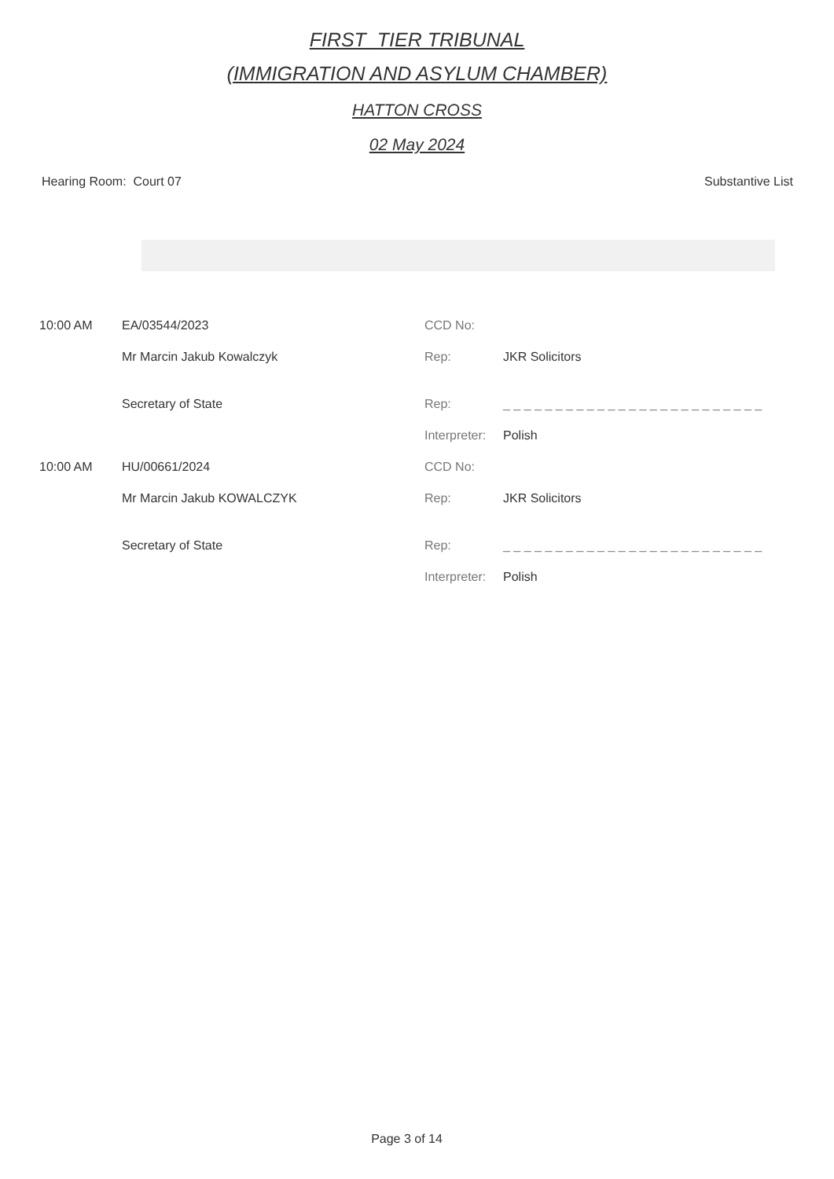FIRST_TIER TRIBUNAL
(IMMIGRATION AND ASYLUM CHAMBER)
HATTON CROSS
02 May 2024
Hearing Room: Court 07 Substantive List
| 10:00 AM | EA/03544/2023 | CCD No: | |
| | Mr Marcin Jakub Kowalczyk | Rep: | JKR Solicitors |
| | Secretary of State | Rep: | _ _ _ _ _ _ _ _ _ _ _ _ _ _ _ _ _ _ _ _ _ _ _ _ _ |
| | | Interpreter: | Polish |
| 10:00 AM | HU/00661/2024 | CCD No: | |
| | Mr Marcin Jakub KOWALCZYK | Rep: | JKR Solicitors |
| | Secretary of State | Rep: | _ _ _ _ _ _ _ _ _ _ _ _ _ _ _ _ _ _ _ _ _ _ _ _ _ |
| | | Interpreter: | Polish |
Page 3 of 14